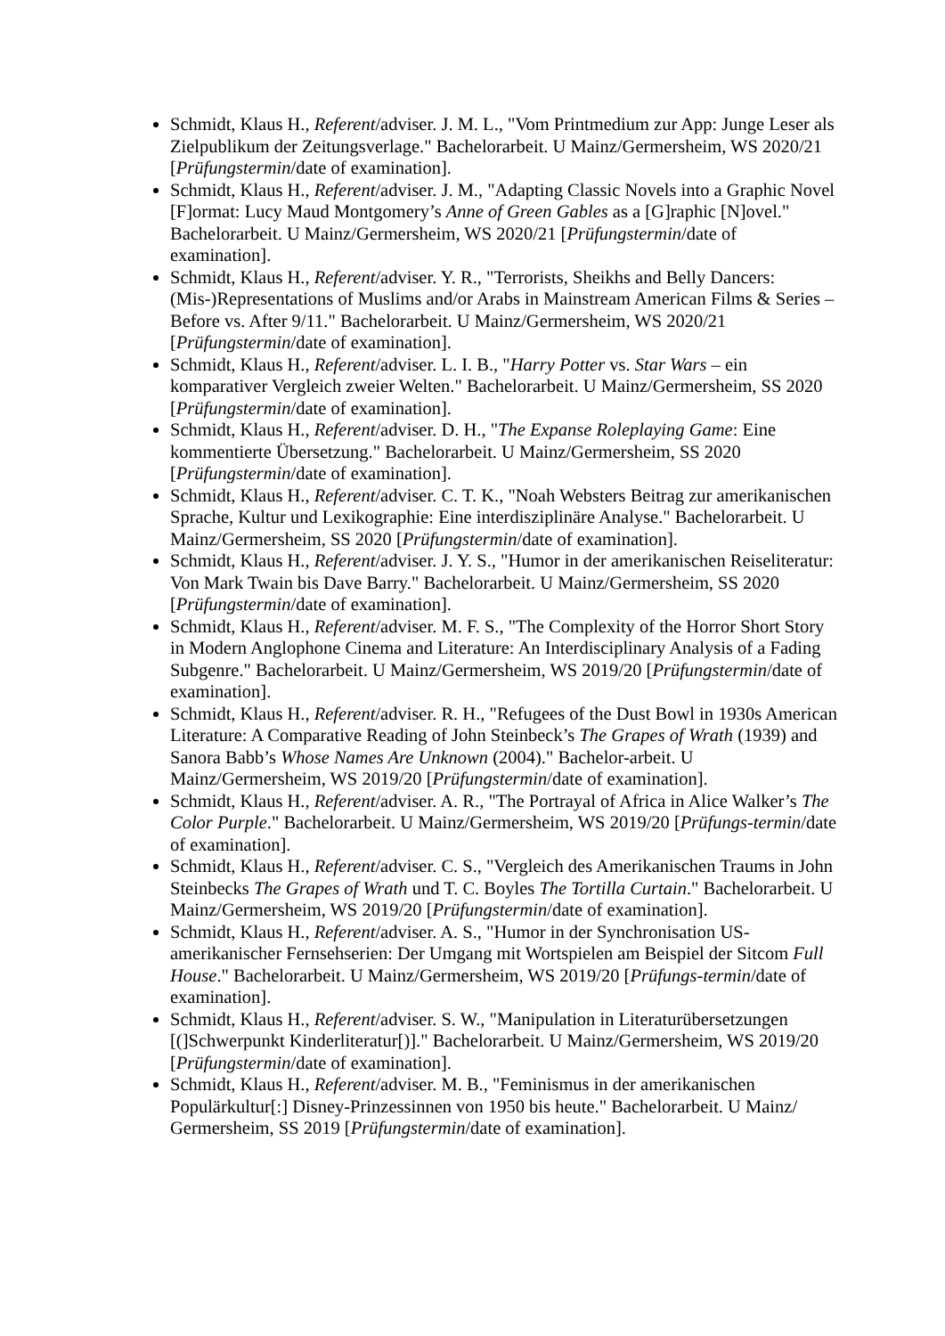Schmidt, Klaus H., Referent/adviser. J. M. L., "Vom Printmedium zur App: Junge Leser als Zielpublikum der Zeitungsverlage." Bachelorarbeit. U Mainz/Germersheim, WS 2020/21 [Prüfungstermin/date of examination].
Schmidt, Klaus H., Referent/adviser. J. M., "Adapting Classic Novels into a Graphic Novel [F]ormat: Lucy Maud Montgomery’s Anne of Green Gables as a [G]raphic [N]ovel." Bachelorarbeit. U Mainz/Germersheim, WS 2020/21 [Prüfungstermin/date of examination].
Schmidt, Klaus H., Referent/adviser. Y. R., "Terrorists, Sheikhs and Belly Dancers: (Mis-)Representations of Muslims and/or Arabs in Mainstream American Films & Series – Before vs. After 9/11." Bachelorarbeit. U Mainz/Germersheim, WS 2020/21 [Prüfungstermin/date of examination].
Schmidt, Klaus H., Referent/adviser. L. I. B., "Harry Potter vs. Star Wars – ein komparativer Vergleich zweier Welten." Bachelorarbeit. U Mainz/Germersheim, SS 2020 [Prüfungstermin/date of examination].
Schmidt, Klaus H., Referent/adviser. D. H., "The Expanse Roleplaying Game: Eine kommentierte Übersetzung." Bachelorarbeit. U Mainz/Germersheim, SS 2020 [Prüfungstermin/date of examination].
Schmidt, Klaus H., Referent/adviser. C. T. K., "Noah Websters Beitrag zur amerikanischen Sprache, Kultur und Lexikographie: Eine interdisziplinäre Analyse." Bachelorarbeit. U Mainz/Germersheim, SS 2020 [Prüfungstermin/date of examination].
Schmidt, Klaus H., Referent/adviser. J. Y. S., "Humor in der amerikanischen Reiseliteratur: Von Mark Twain bis Dave Barry." Bachelorarbeit. U Mainz/Germersheim, SS 2020 [Prüfungstermin/date of examination].
Schmidt, Klaus H., Referent/adviser. M. F. S., "The Complexity of the Horror Short Story in Modern Anglophone Cinema and Literature: An Interdisciplinary Analysis of a Fading Subgenre." Bachelorarbeit. U Mainz/Germersheim, WS 2019/20 [Prüfungstermin/date of examination].
Schmidt, Klaus H., Referent/adviser. R. H., "Refugees of the Dust Bowl in 1930s American Literature: A Comparative Reading of John Steinbeck’s The Grapes of Wrath (1939) and Sanora Babb’s Whose Names Are Unknown (2004)." Bachelor-arbeit. U Mainz/Germersheim, WS 2019/20 [Prüfungstermin/date of examination].
Schmidt, Klaus H., Referent/adviser. A. R., "The Portrayal of Africa in Alice Walker’s The Color Purple." Bachelorarbeit. U Mainz/Germersheim, WS 2019/20 [Prüfungs-termin/date of examination].
Schmidt, Klaus H., Referent/adviser. C. S., "Vergleich des Amerikanischen Traums in John Steinbecks The Grapes of Wrath und T. C. Boyles The Tortilla Curtain." Bachelorarbeit. U Mainz/Germersheim, WS 2019/20 [Prüfungstermin/date of examination].
Schmidt, Klaus H., Referent/adviser. A. S., "Humor in der Synchronisation US-amerikanischer Fernsehserien: Der Umgang mit Wortspielen am Beispiel der Sitcom Full House." Bachelorarbeit. U Mainz/Germersheim, WS 2019/20 [Prüfungs-termin/date of examination].
Schmidt, Klaus H., Referent/adviser. S. W., "Manipulation in Literaturübersetzungen [(]Schwerpunkt Kinderliteratur[)]." Bachelorarbeit. U Mainz/Germersheim, WS 2019/20 [Prüfungstermin/date of examination].
Schmidt, Klaus H., Referent/adviser. M. B., "Feminismus in der amerikanischen Populärkultur[:] Disney-Prinzessinnen von 1950 bis heute." Bachelorarbeit. U Mainz/ Germersheim, SS 2019 [Prüfungstermin/date of examination].